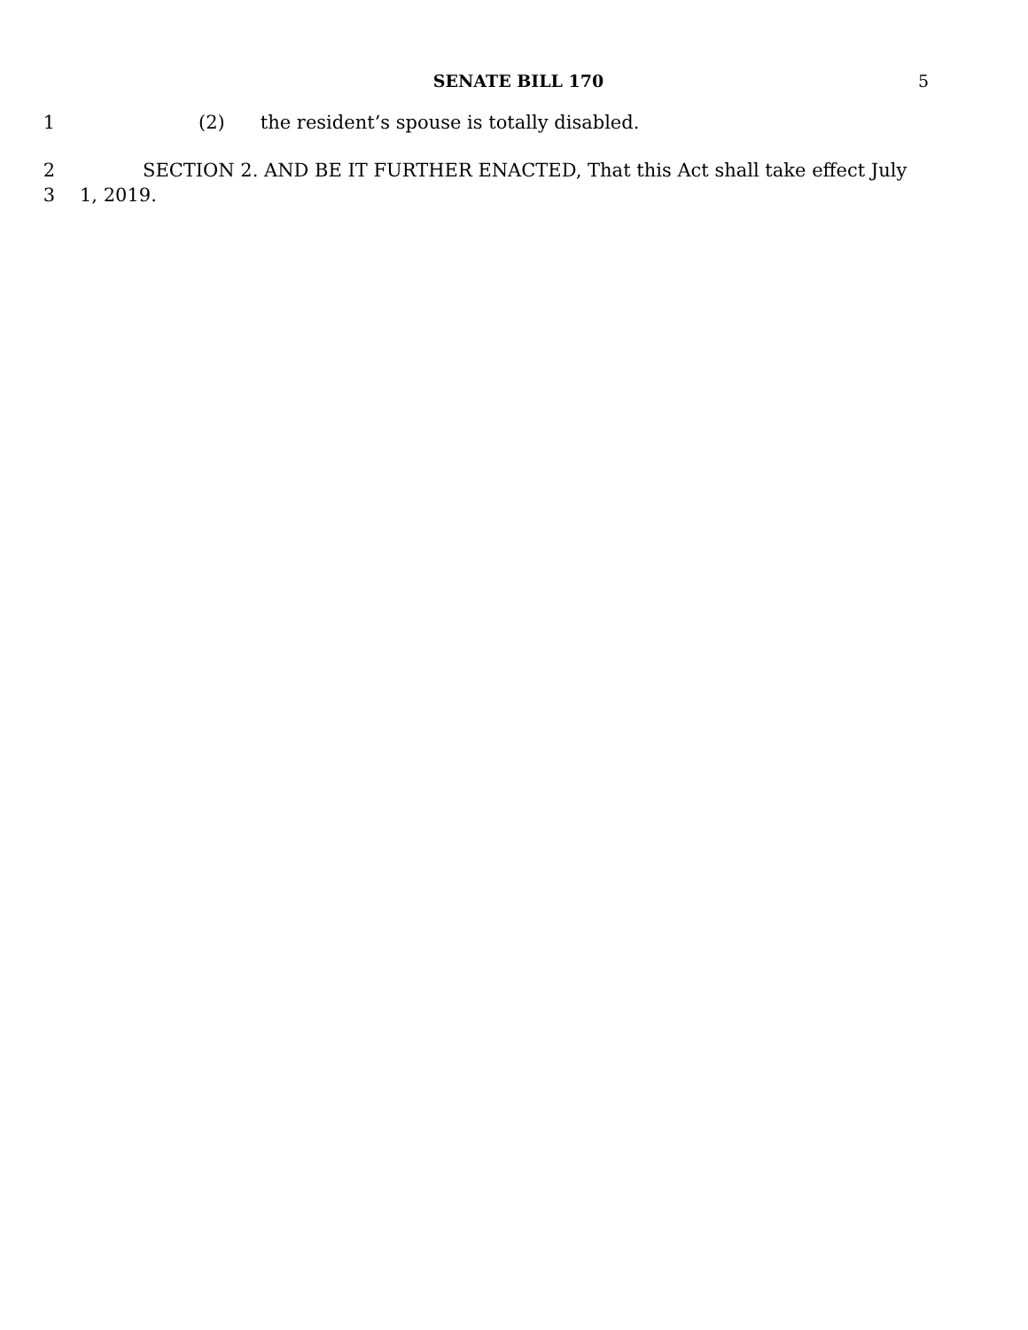SENATE BILL 170
5
1 (2) the resident’s spouse is totally disabled.
2 SECTION 2. AND BE IT FURTHER ENACTED, That this Act shall take effect July
3 1, 2019.